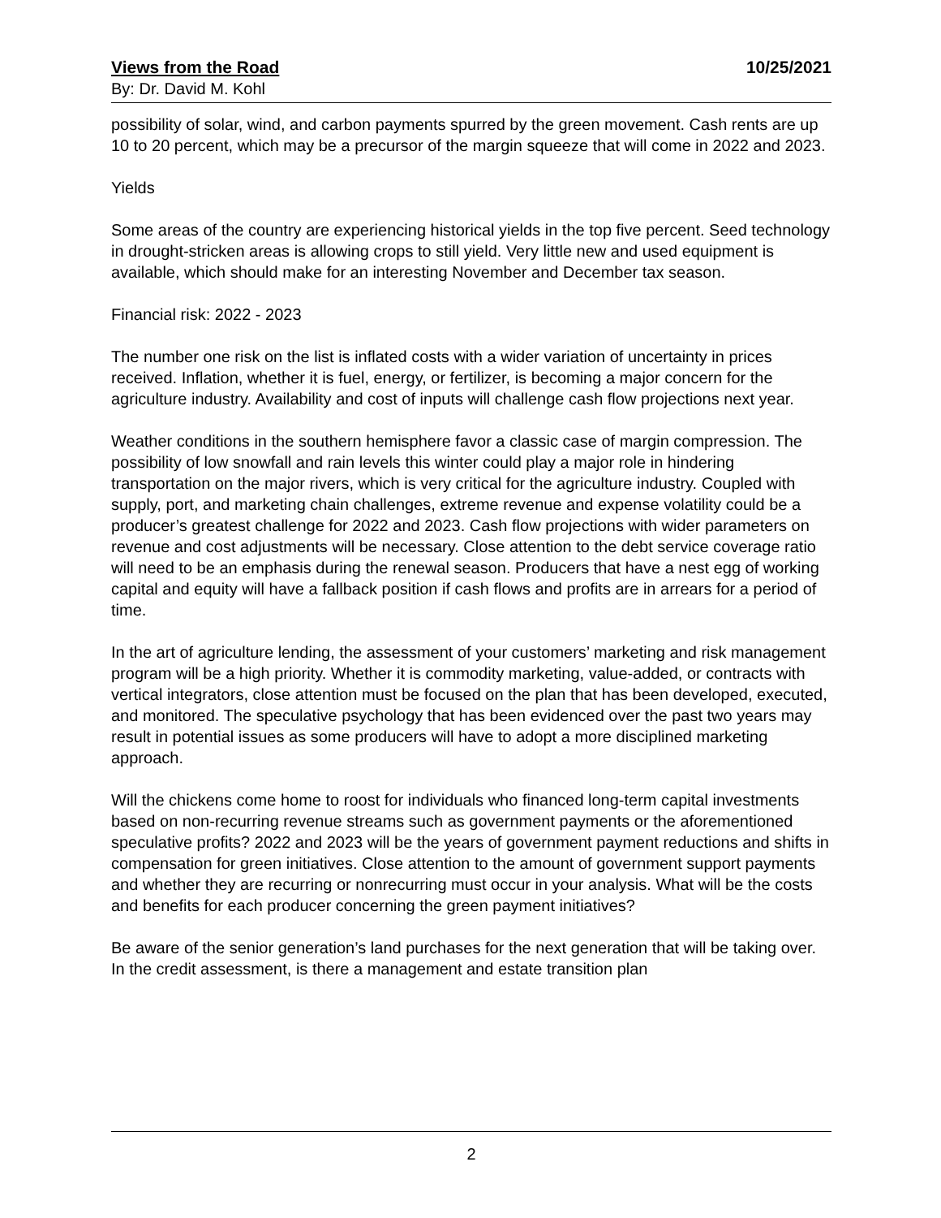Views from the Road 10/25/2021
By: Dr. David M. Kohl
possibility of solar, wind, and carbon payments spurred by the green movement. Cash rents are up 10 to 20 percent, which may be a precursor of the margin squeeze that will come in 2022 and 2023.
Yields
Some areas of the country are experiencing historical yields in the top five percent. Seed technology in drought-stricken areas is allowing crops to still yield. Very little new and used equipment is available, which should make for an interesting November and December tax season.
Financial risk: 2022 - 2023
The number one risk on the list is inflated costs with a wider variation of uncertainty in prices received. Inflation, whether it is fuel, energy, or fertilizer, is becoming a major concern for the agriculture industry. Availability and cost of inputs will challenge cash flow projections next year.
Weather conditions in the southern hemisphere favor a classic case of margin compression. The possibility of low snowfall and rain levels this winter could play a major role in hindering transportation on the major rivers, which is very critical for the agriculture industry. Coupled with supply, port, and marketing chain challenges, extreme revenue and expense volatility could be a producer’s greatest challenge for 2022 and 2023. Cash flow projections with wider parameters on revenue and cost adjustments will be necessary. Close attention to the debt service coverage ratio will need to be an emphasis during the renewal season. Producers that have a nest egg of working capital and equity will have a fallback position if cash flows and profits are in arrears for a period of time.
In the art of agriculture lending, the assessment of your customers’ marketing and risk management program will be a high priority. Whether it is commodity marketing, value-added, or contracts with vertical integrators, close attention must be focused on the plan that has been developed, executed, and monitored. The speculative psychology that has been evidenced over the past two years may result in potential issues as some producers will have to adopt a more disciplined marketing approach.
Will the chickens come home to roost for individuals who financed long-term capital investments based on non-recurring revenue streams such as government payments or the aforementioned speculative profits? 2022 and 2023 will be the years of government payment reductions and shifts in compensation for green initiatives. Close attention to the amount of government support payments and whether they are recurring or nonrecurring must occur in your analysis. What will be the costs and benefits for each producer concerning the green payment initiatives?
Be aware of the senior generation’s land purchases for the next generation that will be taking over. In the credit assessment, is there a management and estate transition plan
2